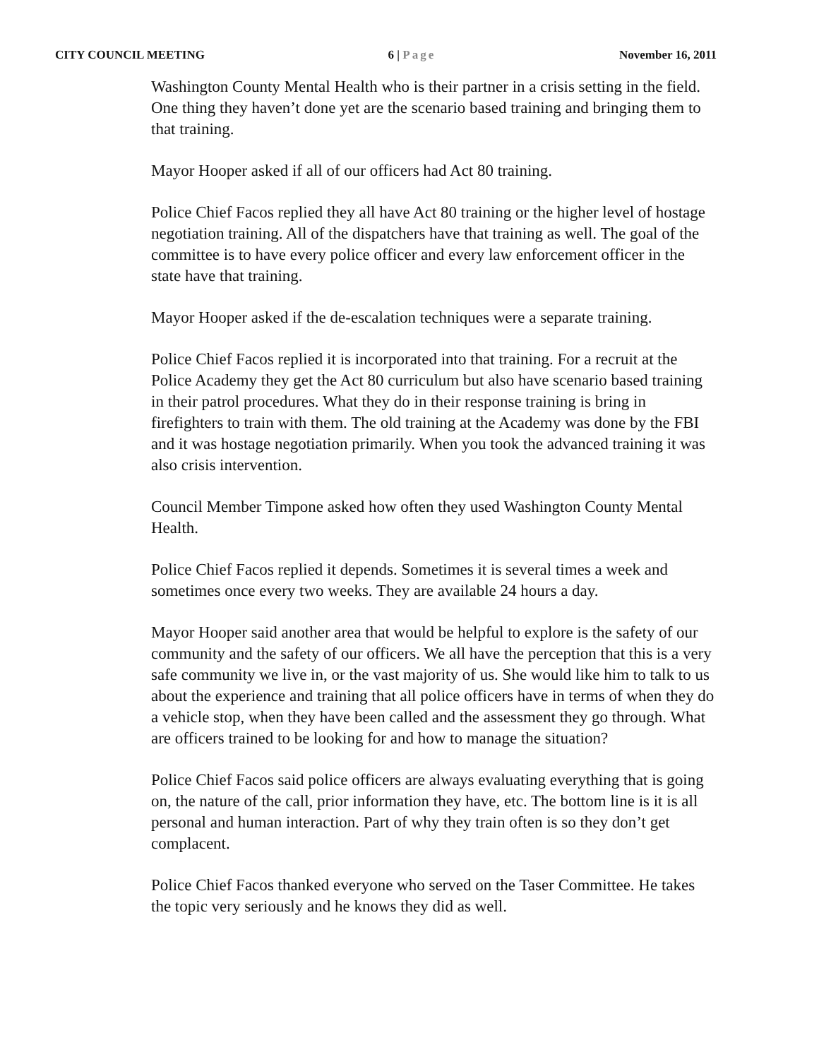CITY COUNCIL MEETING 6 | Page November 16, 2011
Washington County Mental Health who is their partner in a crisis setting in the field. One thing they haven’t done yet are the scenario based training and bringing them to that training.
Mayor Hooper asked if all of our officers had Act 80 training.
Police Chief Facos replied they all have Act 80 training or the higher level of hostage negotiation training. All of the dispatchers have that training as well. The goal of the committee is to have every police officer and every law enforcement officer in the state have that training.
Mayor Hooper asked if the de-escalation techniques were a separate training.
Police Chief Facos replied it is incorporated into that training. For a recruit at the Police Academy they get the Act 80 curriculum but also have scenario based training in their patrol procedures. What they do in their response training is bring in firefighters to train with them. The old training at the Academy was done by the FBI and it was hostage negotiation primarily. When you took the advanced training it was also crisis intervention.
Council Member Timpone asked how often they used Washington County Mental Health.
Police Chief Facos replied it depends. Sometimes it is several times a week and sometimes once every two weeks. They are available 24 hours a day.
Mayor Hooper said another area that would be helpful to explore is the safety of our community and the safety of our officers. We all have the perception that this is a very safe community we live in, or the vast majority of us. She would like him to talk to us about the experience and training that all police officers have in terms of when they do a vehicle stop, when they have been called and the assessment they go through. What are officers trained to be looking for and how to manage the situation?
Police Chief Facos said police officers are always evaluating everything that is going on, the nature of the call, prior information they have, etc. The bottom line is it is all personal and human interaction. Part of why they train often is so they don’t get complacent.
Police Chief Facos thanked everyone who served on the Taser Committee. He takes the topic very seriously and he knows they did as well.